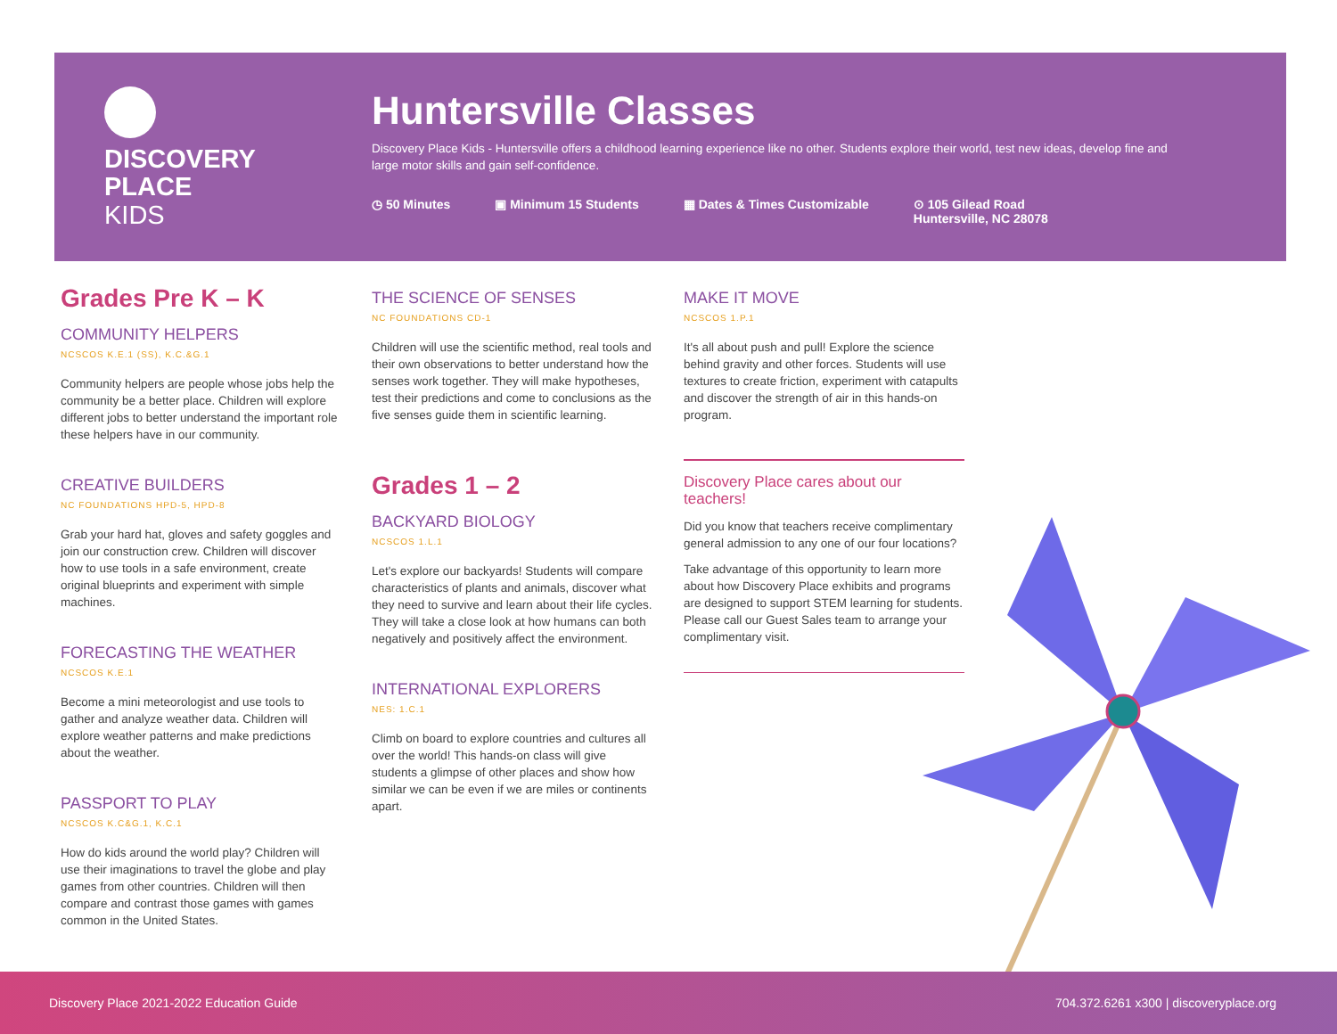DISCOVERY
PLACE
KIDS
Huntersville Classes
Discovery Place Kids - Huntersville offers a childhood learning experience like no other. Students explore their world, test new ideas, develop fine and large motor skills and gain self-confidence.
◷ 50 Minutes ▣ Minimum 15 Students ▦ Dates & Times Customizable ⊙ 105 Gilead Road
Huntersville, NC 28078
Grades Pre K – K
COMMUNITY HELPERS
NCSCOS K.E.1 (SS), K.C.&G.1
Community helpers are people whose jobs help the community be a better place. Children will explore different jobs to better understand the important role these helpers have in our community.
CREATIVE BUILDERS
NC FOUNDATIONS HPD-5, HPD-8
Grab your hard hat, gloves and safety goggles and join our construction crew. Children will discover how to use tools in a safe environment, create original blueprints and experiment with simple machines.
FORECASTING THE WEATHER
NCSCOS K.E.1
Become a mini meteorologist and use tools to gather and analyze weather data. Children will explore weather patterns and make predictions about the weather.
PASSPORT TO PLAY
NCSCOS K.C&G.1, K.C.1
How do kids around the world play? Children will use their imaginations to travel the globe and play games from other countries. Children will then compare and contrast those games with games common in the United States.
THE SCIENCE OF SENSES
NC FOUNDATIONS CD-1
Children will use the scientific method, real tools and their own observations to better understand how the senses work together. They will make hypotheses, test their predictions and come to conclusions as the five senses guide them in scientific learning.
Grades 1 – 2
BACKYARD BIOLOGY
NCSCOS 1.L.1
Let's explore our backyards! Students will compare characteristics of plants and animals, discover what they need to survive and learn about their life cycles. They will take a close look at how humans can both negatively and positively affect the environment.
INTERNATIONAL EXPLORERS
NES: 1.C.1
Climb on board to explore countries and cultures all over the world! This hands-on class will give students a glimpse of other places and show how similar we can be even if we are miles or continents apart.
MAKE IT MOVE
NCSCOS 1.P.1
It's all about push and pull! Explore the science behind gravity and other forces. Students will use textures to create friction, experiment with catapults and discover the strength of air in this hands-on program.
Discovery Place cares about our teachers!
Did you know that teachers receive complimentary general admission to any one of our four locations?
Take advantage of this opportunity to learn more about how Discovery Place exhibits and programs are designed to support STEM learning for students. Please call our Guest Sales team to arrange your complimentary visit.
Discovery Place 2021-2022 Education Guide 704.372.6261 x300 | discoveryplace.org